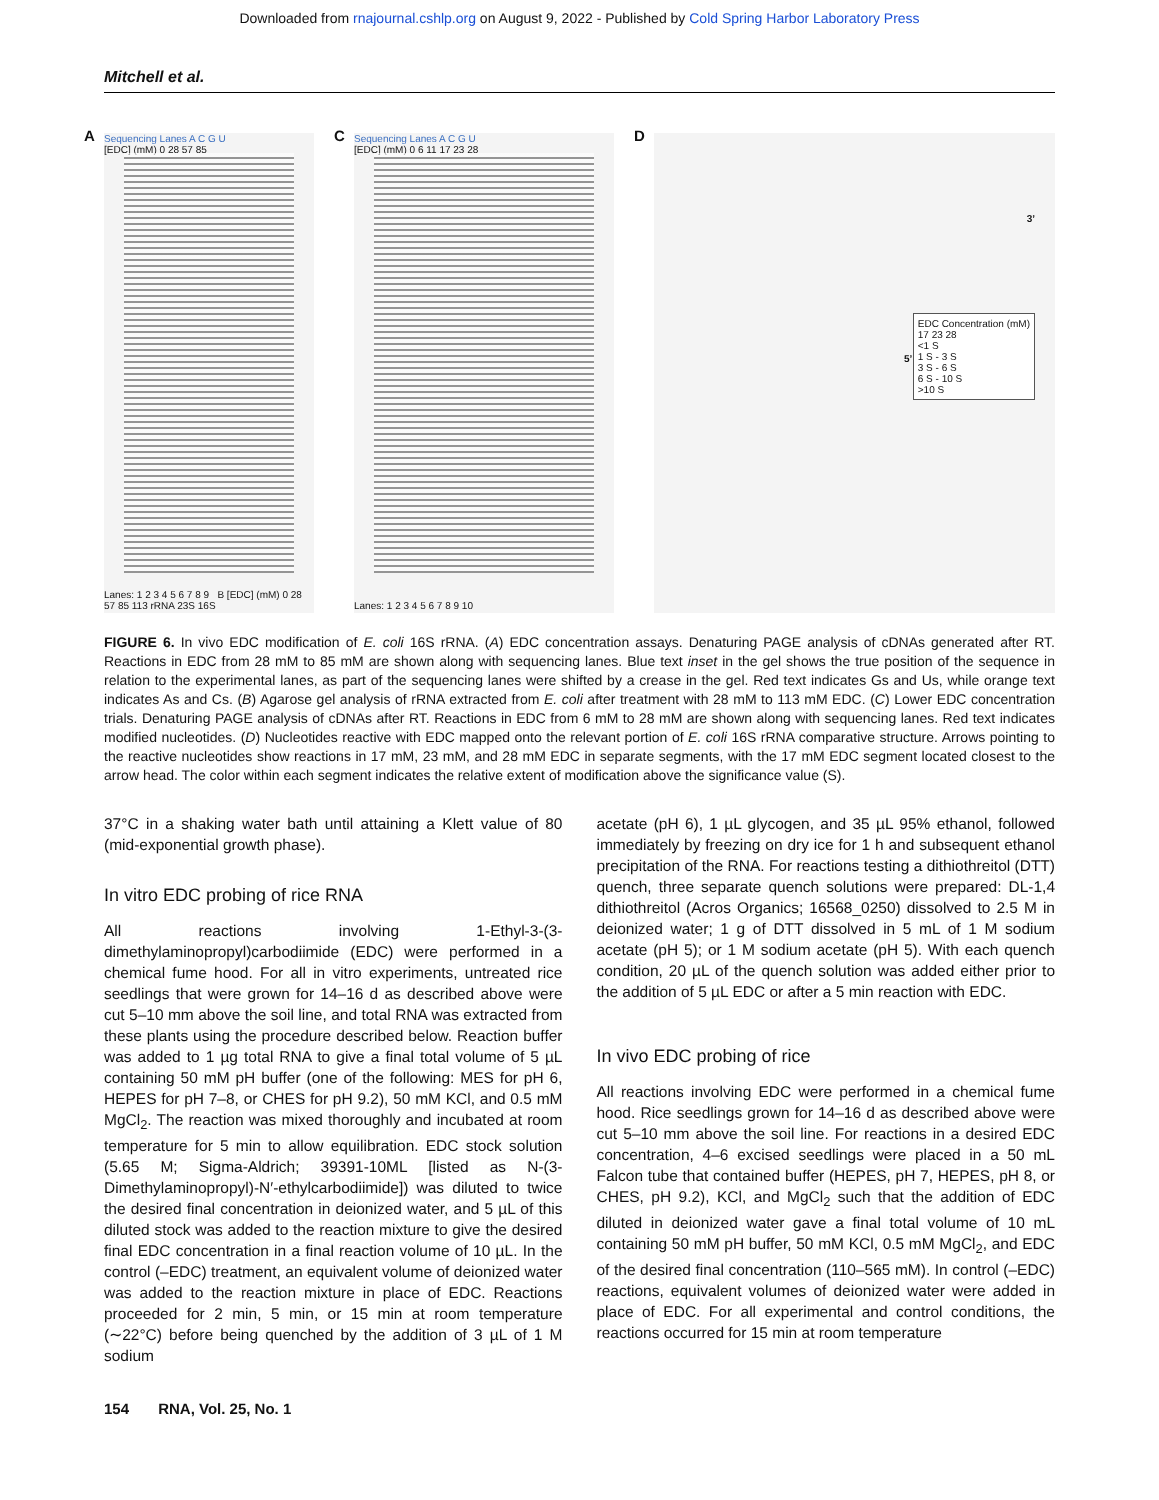Downloaded from rnajournal.cshlp.org on August 9, 2022 - Published by Cold Spring Harbor Laboratory Press
Mitchell et al.
A
Sequencing Lanes A C G U
[EDC] (mM) 0 28 57 85
Lanes: 1 2 3 4 5 6 7 8 9 B [EDC] (mM) 0 28 57 85 113 rRNA 23S 16S
C
Sequencing Lanes A C G U
[EDC] (mM) 0 6 11 17 23 28
Lanes: 1 2 3 4 5 6 7 8 9 10
D
EDC Concentration (mM)
17 23 28
<1 S
1 S - 3 S
3 S - 6 S
6 S - 10 S
>10 S
5’
3’
FIGURE 6. In vivo EDC modification of E. coli 16S rRNA. (A) EDC concentration assays. Denaturing PAGE analysis of cDNAs generated after RT. Reactions in EDC from 28 mM to 85 mM are shown along with sequencing lanes. Blue text inset in the gel shows the true position of the sequence in relation to the experimental lanes, as part of the sequencing lanes were shifted by a crease in the gel. Red text indicates Gs and Us, while orange text indicates As and Cs. (B) Agarose gel analysis of rRNA extracted from E. coli after treatment with 28 mM to 113 mM EDC. (C) Lower EDC concentration trials. Denaturing PAGE analysis of cDNAs after RT. Reactions in EDC from 6 mM to 28 mM are shown along with sequencing lanes. Red text indicates modified nucleotides. (D) Nucleotides reactive with EDC mapped onto the relevant portion of E. coli 16S rRNA comparative structure. Arrows pointing to the reactive nucleotides show reactions in 17 mM, 23 mM, and 28 mM EDC in separate segments, with the 17 mM EDC segment located closest to the arrow head. The color within each segment indicates the relative extent of modification above the significance value (S).
37°C in a shaking water bath until attaining a Klett value of 80 (mid-exponential growth phase).
In vitro EDC probing of rice RNA
All reactions involving 1-Ethyl-3-(3-dimethylaminopropyl)carbodiimide (EDC) were performed in a chemical fume hood. For all in vitro experiments, untreated rice seedlings that were grown for 14–16 d as described above were cut 5–10 mm above the soil line, and total RNA was extracted from these plants using the procedure described below. Reaction buffer was added to 1 µg total RNA to give a final total volume of 5 µL containing 50 mM pH buffer (one of the following: MES for pH 6, HEPES for pH 7–8, or CHES for pH 9.2), 50 mM KCl, and 0.5 mM MgCl<sub>2</sub>. The reaction was mixed thoroughly and incubated at room temperature for 5 min to allow equilibration. EDC stock solution (5.65 M; Sigma-Aldrich; 39391-10ML [listed as N-(3-Dimethylaminopropyl)-N′-ethylcarbodiimide]) was diluted to twice the desired final concentration in deionized water, and 5 µL of this diluted stock was added to the reaction mixture to give the desired final EDC concentration in a final reaction volume of 10 µL. In the control (–EDC) treatment, an equivalent volume of deionized water was added to the reaction mixture in place of EDC. Reactions proceeded for 2 min, 5 min, or 15 min at room temperature (∼22°C) before being quenched by the addition of 3 µL of 1 M sodium
acetate (pH 6), 1 µL glycogen, and 35 µL 95% ethanol, followed immediately by freezing on dry ice for 1 h and subsequent ethanol precipitation of the RNA. For reactions testing a dithiothreitol (DTT) quench, three separate quench solutions were prepared: DL-1,4 dithiothreitol (Acros Organics; 16568_0250) dissolved to 2.5 M in deionized water; 1 g of DTT dissolved in 5 mL of 1 M sodium acetate (pH 5); or 1 M sodium acetate (pH 5). With each quench condition, 20 µL of the quench solution was added either prior to the addition of 5 µL EDC or after a 5 min reaction with EDC.
In vivo EDC probing of rice
All reactions involving EDC were performed in a chemical fume hood. Rice seedlings grown for 14–16 d as described above were cut 5–10 mm above the soil line. For reactions in a desired EDC concentration, 4–6 excised seedlings were placed in a 50 mL Falcon tube that contained buffer (HEPES, pH 7, HEPES, pH 8, or CHES, pH 9.2), KCl, and MgCl<sub>2</sub> such that the addition of EDC diluted in deionized water gave a final total volume of 10 mL containing 50 mM pH buffer, 50 mM KCl, 0.5 mM MgCl<sub>2</sub>, and EDC of the desired final concentration (110–565 mM). In control (–EDC) reactions, equivalent volumes of deionized water were added in place of EDC. For all experimental and control conditions, the reactions occurred for 15 min at room temperature
154 RNA, Vol. 25, No. 1